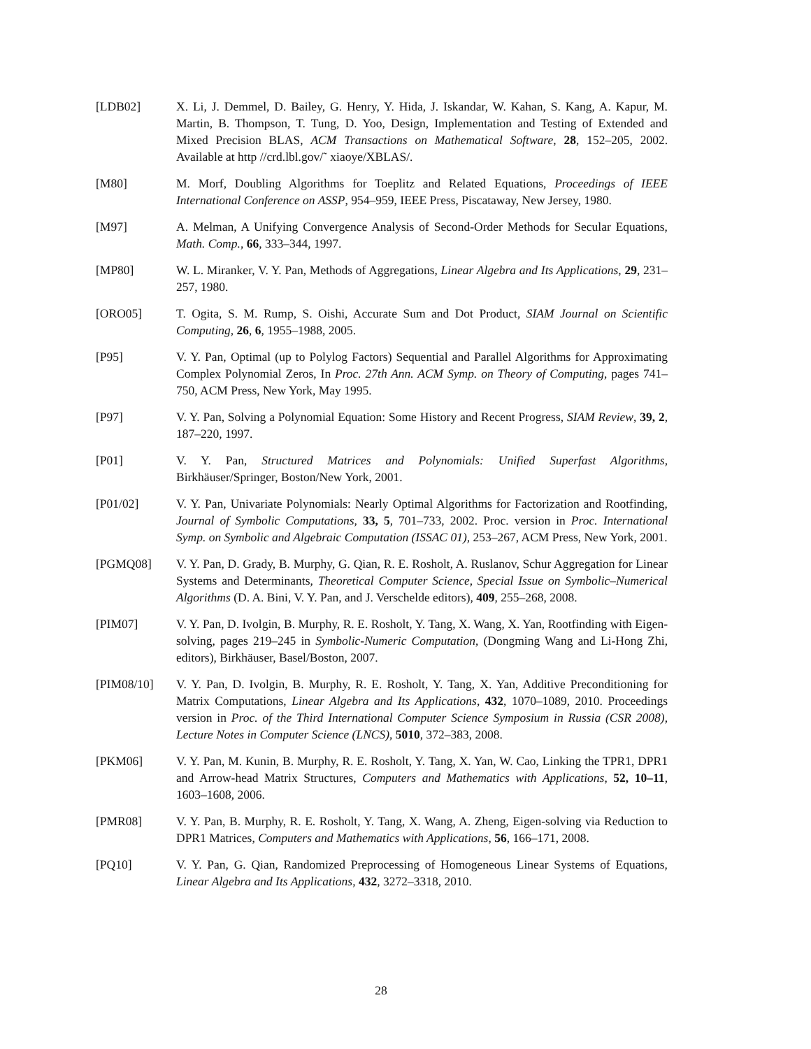[LDB02] X. Li, J. Demmel, D. Bailey, G. Henry, Y. Hida, J. Iskandar, W. Kahan, S. Kang, A. Kapur, M. Martin, B. Thompson, T. Tung, D. Yoo, Design, Implementation and Testing of Extended and Mixed Precision BLAS, ACM Transactions on Mathematical Software, 28, 152–205, 2002. Available at http //crd.lbl.gov/˜ xiaoye/XBLAS/.
[M80] M. Morf, Doubling Algorithms for Toeplitz and Related Equations, Proceedings of IEEE International Conference on ASSP, 954–959, IEEE Press, Piscataway, New Jersey, 1980.
[M97] A. Melman, A Unifying Convergence Analysis of Second-Order Methods for Secular Equations, Math. Comp., 66, 333–344, 1997.
[MP80] W. L. Miranker, V. Y. Pan, Methods of Aggregations, Linear Algebra and Its Applications, 29, 231–257, 1980.
[ORO05] T. Ogita, S. M. Rump, S. Oishi, Accurate Sum and Dot Product, SIAM Journal on Scientific Computing, 26, 6, 1955–1988, 2005.
[P95] V. Y. Pan, Optimal (up to Polylog Factors) Sequential and Parallel Algorithms for Approximating Complex Polynomial Zeros, In Proc. 27th Ann. ACM Symp. on Theory of Computing, pages 741–750, ACM Press, New York, May 1995.
[P97] V. Y. Pan, Solving a Polynomial Equation: Some History and Recent Progress, SIAM Review, 39, 2, 187–220, 1997.
[P01] V. Y. Pan, Structured Matrices and Polynomials: Unified Superfast Algorithms, Birkhäuser/Springer, Boston/New York, 2001.
[P01/02] V. Y. Pan, Univariate Polynomials: Nearly Optimal Algorithms for Factorization and Rootfinding, Journal of Symbolic Computations, 33, 5, 701–733, 2002. Proc. version in Proc. International Symp. on Symbolic and Algebraic Computation (ISSAC 01), 253–267, ACM Press, New York, 2001.
[PGMQ08] V. Y. Pan, D. Grady, B. Murphy, G. Qian, R. E. Rosholt, A. Ruslanov, Schur Aggregation for Linear Systems and Determinants, Theoretical Computer Science, Special Issue on Symbolic–Numerical Algorithms (D. A. Bini, V. Y. Pan, and J. Verschelde editors), 409, 255–268, 2008.
[PIM07] V. Y. Pan, D. Ivolgin, B. Murphy, R. E. Rosholt, Y. Tang, X. Wang, X. Yan, Rootfinding with Eigen-solving, pages 219–245 in Symbolic-Numeric Computation, (Dongming Wang and Li-Hong Zhi, editors), Birkhäuser, Basel/Boston, 2007.
[PIM08/10] V. Y. Pan, D. Ivolgin, B. Murphy, R. E. Rosholt, Y. Tang, X. Yan, Additive Preconditioning for Matrix Computations, Linear Algebra and Its Applications, 432, 1070–1089, 2010. Proceedings version in Proc. of the Third International Computer Science Symposium in Russia (CSR 2008), Lecture Notes in Computer Science (LNCS), 5010, 372–383, 2008.
[PKM06] V. Y. Pan, M. Kunin, B. Murphy, R. E. Rosholt, Y. Tang, X. Yan, W. Cao, Linking the TPR1, DPR1 and Arrow-head Matrix Structures, Computers and Mathematics with Applications, 52, 10–11, 1603–1608, 2006.
[PMR08] V. Y. Pan, B. Murphy, R. E. Rosholt, Y. Tang, X. Wang, A. Zheng, Eigen-solving via Reduction to DPR1 Matrices, Computers and Mathematics with Applications, 56, 166–171, 2008.
[PQ10] V. Y. Pan, G. Qian, Randomized Preprocessing of Homogeneous Linear Systems of Equations, Linear Algebra and Its Applications, 432, 3272–3318, 2010.
28